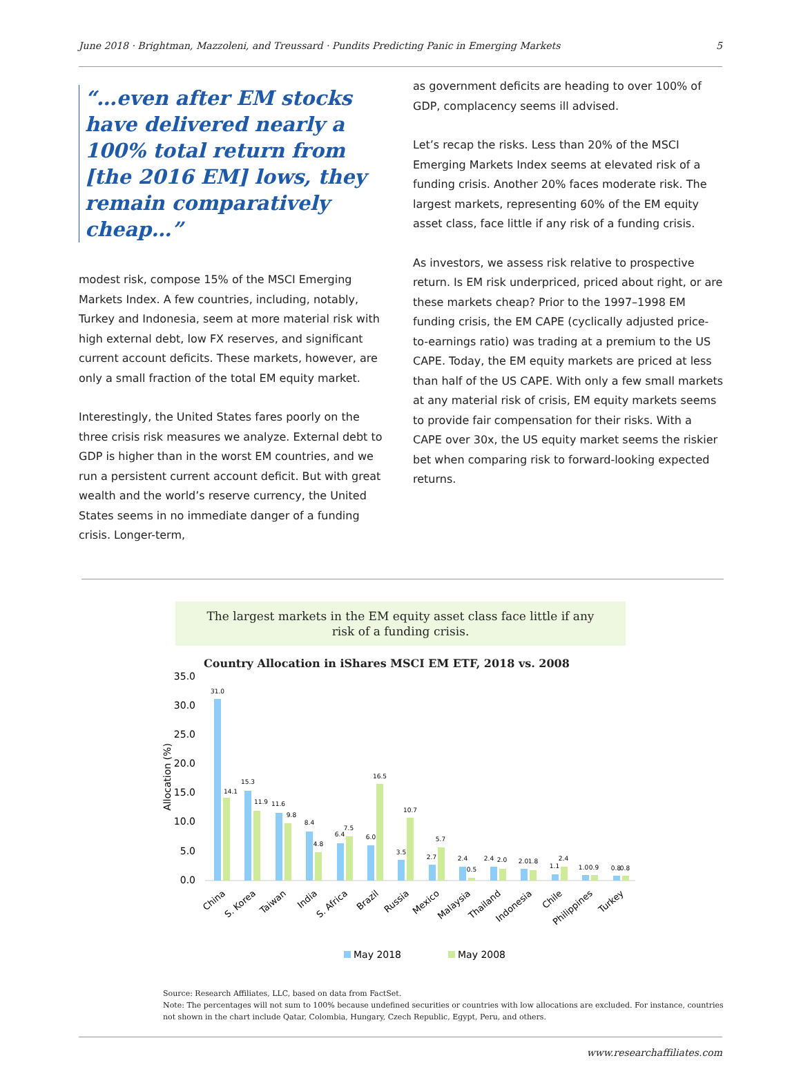June 2018 · Brightman, Mazzoleni, and Treussard · Pundits Predicting Panic in Emerging Markets 5
“…even after EM stocks have delivered nearly a 100% total return from [the 2016 EM] lows, they remain comparatively cheap…”
modest risk, compose 15% of the MSCI Emerging Markets Index. A few countries, including, notably, Turkey and Indonesia, seem at more material risk with high external debt, low FX reserves, and significant current account deficits. These markets, however, are only a small fraction of the total EM equity market.
Interestingly, the United States fares poorly on the three crisis risk measures we analyze. External debt to GDP is higher than in the worst EM countries, and we run a persistent current account deficit. But with great wealth and the world’s reserve currency, the United States seems in no immediate danger of a funding crisis. Longer-term,
as government deficits are heading to over 100% of GDP, complacency seems ill advised.
Let’s recap the risks. Less than 20% of the MSCI Emerging Markets Index seems at elevated risk of a funding crisis. Another 20% faces moderate risk. The largest markets, representing 60% of the EM equity asset class, face little if any risk of a funding crisis.
As investors, we assess risk relative to prospective return. Is EM risk underpriced, priced about right, or are these markets cheap? Prior to the 1997–1998 EM funding crisis, the EM CAPE (cyclically adjusted price-to-earnings ratio) was trading at a premium to the US CAPE. Today, the EM equity markets are priced at less than half of the US CAPE. With only a few small markets at any material risk of crisis, EM equity markets seems to provide fair compensation for their risks. With a CAPE over 30x, the US equity market seems the riskier bet when comparing risk to forward-looking expected returns.
The largest markets in the EM equity asset class face little if any
risk of a funding crisis.
Country Allocation in iShares MSCI EM ETF, 2018 vs. 2008
35.0
30.0
25.0
20.0
15.0
10.0
5.0
0.0
Allocation (%)
31.0
14.1
15.3
11.9
11.6
9.8
8.4
4.8
6.4
7.5
6.0
16.5
3.5
10.7
2.7
5.7
2.4
0.5
2.4
2.0
2.0
1.8
1.1
2.4
1.0
0.9
0.8
0.8
China
S. Korea
Taiwan
India
S. Africa
Brazil
Russia
Mexico
Malaysia
Thailand
Indonesia
Chile
Philippines
Turkey
May 2018
May 2008
Source: Research Affiliates, LLC, based on data from FactSet.
Note: The percentages will not sum to 100% because undefined securities or countries with low allocations are excluded. For instance, countries not shown in the chart include Qatar, Colombia, Hungary, Czech Republic, Egypt, Peru, and others.
www.researchaffiliates.com